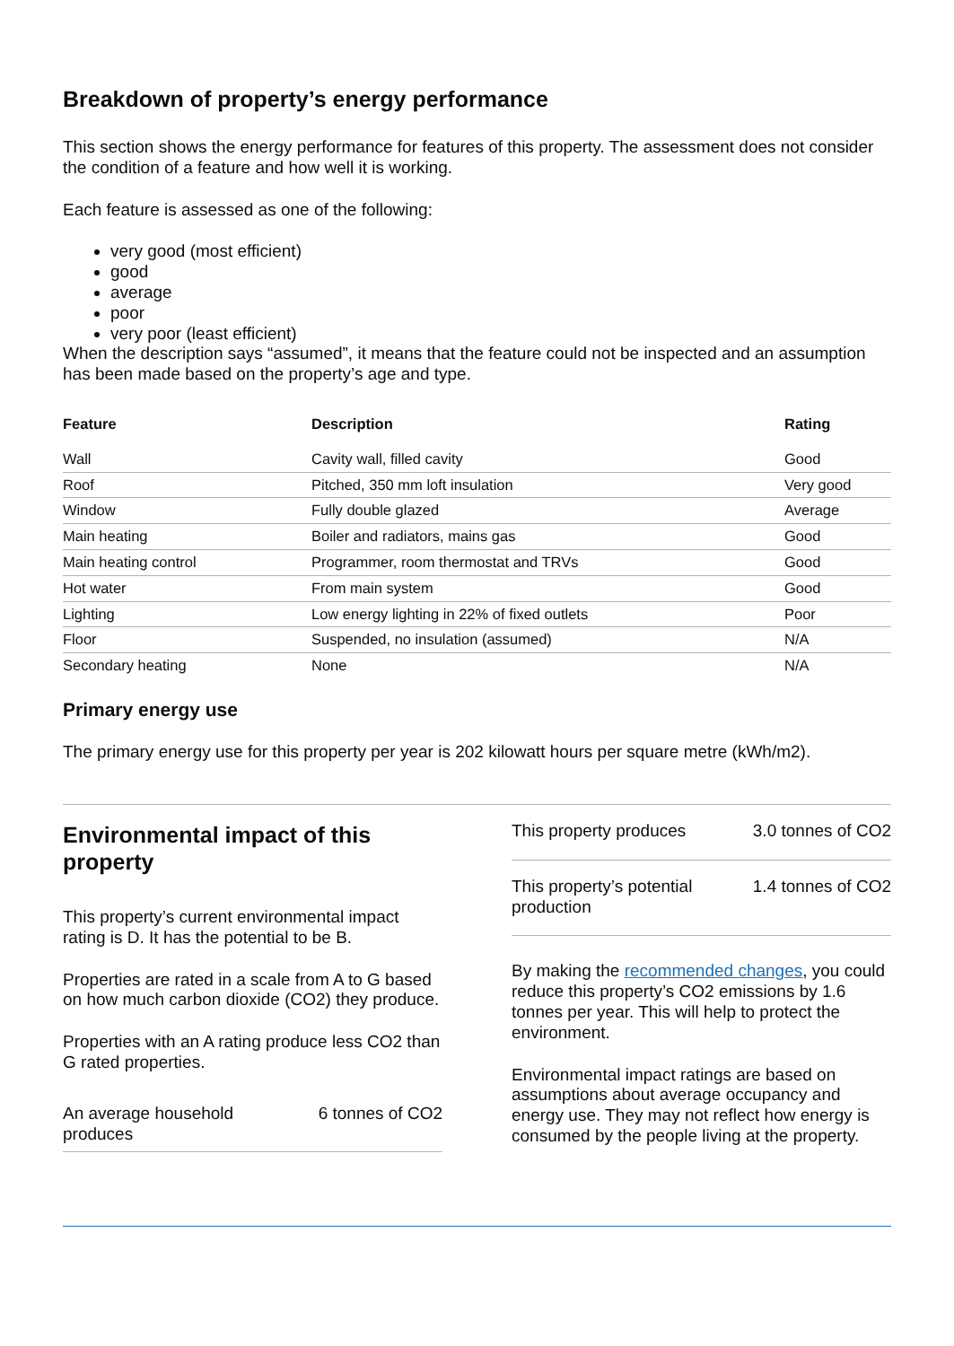Breakdown of property’s energy performance
This section shows the energy performance for features of this property. The assessment does not consider the condition of a feature and how well it is working.
Each feature is assessed as one of the following:
very good (most efficient)
good
average
poor
very poor (least efficient)
When the description says “assumed”, it means that the feature could not be inspected and an assumption has been made based on the property’s age and type.
| Feature | Description | Rating |
| --- | --- | --- |
| Wall | Cavity wall, filled cavity | Good |
| Roof | Pitched, 350 mm loft insulation | Very good |
| Window | Fully double glazed | Average |
| Main heating | Boiler and radiators, mains gas | Good |
| Main heating control | Programmer, room thermostat and TRVs | Good |
| Hot water | From main system | Good |
| Lighting | Low energy lighting in 22% of fixed outlets | Poor |
| Floor | Suspended, no insulation (assumed) | N/A |
| Secondary heating | None | N/A |
Primary energy use
The primary energy use for this property per year is 202 kilowatt hours per square metre (kWh/m2).
Environmental impact of this property
This property’s current environmental impact rating is D. It has the potential to be B.
Properties are rated in a scale from A to G based on how much carbon dioxide (CO2) they produce.
Properties with an A rating produce less CO2 than G rated properties.
An average household produces 6 tonnes of CO2
This property produces 3.0 tonnes of CO2
This property’s potential production 1.4 tonnes of CO2
By making the recommended changes, you could reduce this property’s CO2 emissions by 1.6 tonnes per year. This will help to protect the environment.
Environmental impact ratings are based on assumptions about average occupancy and energy use. They may not reflect how energy is consumed by the people living at the property.